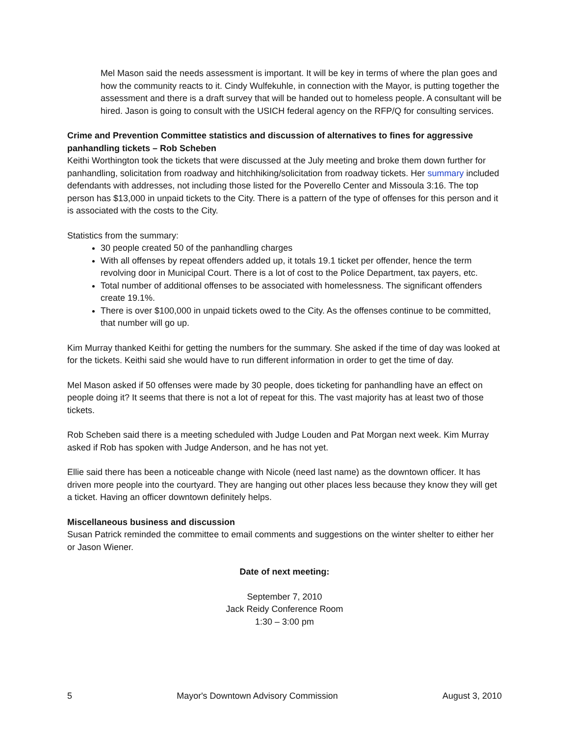Mel Mason said the needs assessment is important. It will be key in terms of where the plan goes and how the community reacts to it. Cindy Wulfekuhle, in connection with the Mayor, is putting together the assessment and there is a draft survey that will be handed out to homeless people. A consultant will be hired. Jason is going to consult with the USICH federal agency on the RFP/Q for consulting services.
Crime and Prevention Committee statistics and discussion of alternatives to fines for aggressive panhandling tickets – Rob Scheben
Keithi Worthington took the tickets that were discussed at the July meeting and broke them down further for panhandling, solicitation from roadway and hitchhiking/solicitation from roadway tickets. Her summary included defendants with addresses, not including those listed for the Poverello Center and Missoula 3:16. The top person has $13,000 in unpaid tickets to the City. There is a pattern of the type of offenses for this person and it is associated with the costs to the City.
Statistics from the summary:
30 people created 50 of the panhandling charges
With all offenses by repeat offenders added up, it totals 19.1 ticket per offender, hence the term revolving door in Municipal Court. There is a lot of cost to the Police Department, tax payers, etc.
Total number of additional offenses to be associated with homelessness. The significant offenders create 19.1%.
There is over $100,000 in unpaid tickets owed to the City. As the offenses continue to be committed, that number will go up.
Kim Murray thanked Keithi for getting the numbers for the summary. She asked if the time of day was looked at for the tickets. Keithi said she would have to run different information in order to get the time of day.
Mel Mason asked if 50 offenses were made by 30 people, does ticketing for panhandling have an effect on people doing it? It seems that there is not a lot of repeat for this. The vast majority has at least two of those tickets.
Rob Scheben said there is a meeting scheduled with Judge Louden and Pat Morgan next week. Kim Murray asked if Rob has spoken with Judge Anderson, and he has not yet.
Ellie said there has been a noticeable change with Nicole (need last name) as the downtown officer. It has driven more people into the courtyard. They are hanging out other places less because they know they will get a ticket. Having an officer downtown definitely helps.
Miscellaneous business and discussion
Susan Patrick reminded the committee to email comments and suggestions on the winter shelter to either her or Jason Wiener.
Date of next meeting:
September 7, 2010
Jack Reidy Conference Room
1:30 – 3:00 pm
5 Mayor's Downtown Advisory Commission August 3, 2010